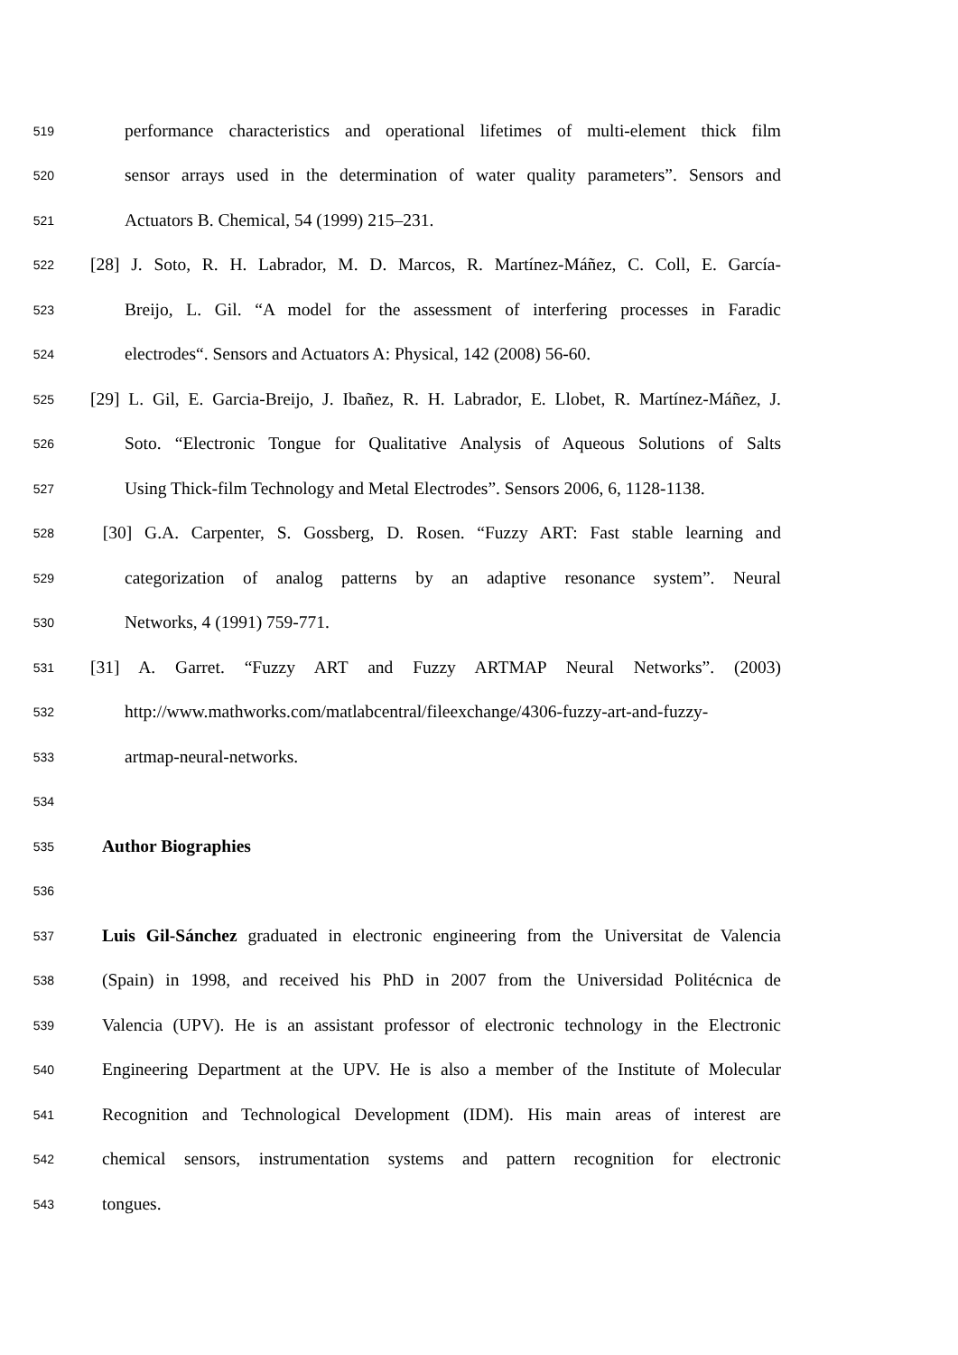519 performance characteristics and operational lifetimes of multi-element thick film
520 sensor arrays used in the determination of water quality parameters”. Sensors and
521 Actuators B. Chemical, 54 (1999) 215–231.
522 [28] J. Soto, R. H. Labrador, M. D. Marcos, R. Martínez-Máñez, C. Coll, E. García-
523 Breijo, L. Gil. “A model for the assessment of interfering processes in Faradic
524 electrodes“. Sensors and Actuators A: Physical, 142 (2008) 56-60.
525 [29] L. Gil, E. Garcia-Breijo, J. Ibañez, R. H. Labrador, E. Llobet, R. Martínez-Máñez, J.
526 Soto. “Electronic Tongue for Qualitative Analysis of Aqueous Solutions of Salts
527 Using Thick-film Technology and Metal Electrodes”. Sensors 2006, 6, 1128-1138.
528 [30] G.A. Carpenter, S. Gossberg, D. Rosen. “Fuzzy ART: Fast stable learning and
529 categorization of analog patterns by an adaptive resonance system”. Neural
530 Networks, 4 (1991) 759-771.
531 [31] A. Garret. “Fuzzy ART and Fuzzy ARTMAP Neural Networks”. (2003)
532 http://www.mathworks.com/matlabcentral/fileexchange/4306-fuzzy-art-and-fuzzy-
533 artmap-neural-networks.
534
535 Author Biographies
536
537 Luis Gil-Sánchez graduated in electronic engineering from the Universitat de Valencia
538 (Spain) in 1998, and received his PhD in 2007 from the Universidad Politécnica de
539 Valencia (UPV). He is an assistant professor of electronic technology in the Electronic
540 Engineering Department at the UPV. He is also a member of the Institute of Molecular
541 Recognition and Technological Development (IDM). His main areas of interest are
542 chemical sensors, instrumentation systems and pattern recognition for electronic
543 tongues.